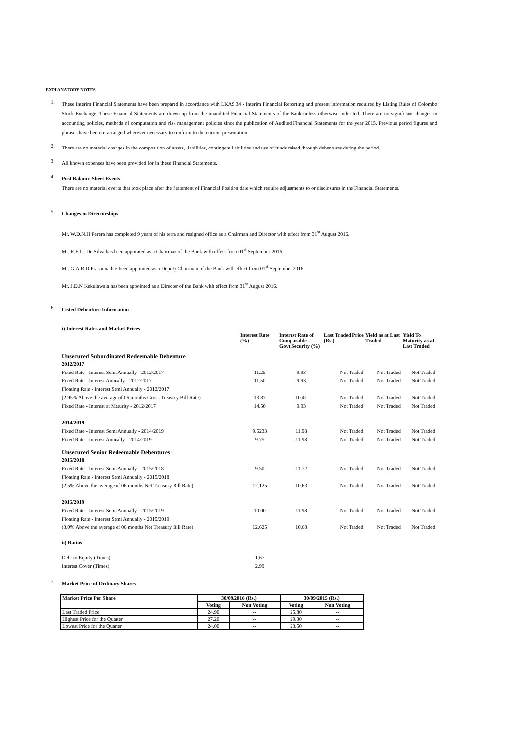EXPLANATORY NOTES
1.
These Interim Financial Statements have been prepared in accordance with LKAS 34 - Interim Financial Reporting and present information required by Listing Rules of Colombo Stock Exchange. These Financial Statements are drawn up from the unaudited Financial Statements of the Bank unless otherwise indicated. There are no significant changes in accounting policies, methods of computation and risk management policies since the publication of Audited Financial Statements for the year 2015. Previous period figures and phrases have been re-arranged wherever necessary to conform to the current presentation.
2.
There are no material changes in the composition of assets, liabilities, contingent liabilities and use of funds raised through debentures during the period.
3.
All known expenses have been provided for in these Financial Statements.
4.
Post Balance Sheet Events
There are no material events that took place after the Statement of Financial Position date which require adjustments to or disclosures in the Financial Statements.
5.
Changes in Directorships
Mr. W.D.N.H Perera has completed 9 years of his term and resigned office as a Chairman and Director with effect from 31<sup>st</sup> August 2016.
Mr. R.E.U. De Silva has been appointed as a Chairman of the Bank with effect from 01<sup>st</sup> September 2016.
Mr. G.A.R.D Prasanna has been appointed as a Deputy Chairman of the Bank with effect from 01<sup>st</sup> September 2016.
Mr. J.D.N Kekulawala has been appointed as a Director of the Bank with effect from 31<sup>st</sup> August 2016.
6.
Listed Debenture Information
i) Interest Rates and Market Prices
| | Interest Rate (%) | Interest Rate of Comparable Govt.Security (%) | Last Traded Price (Rs.) | Yield as at Last Traded | Yield To Maturity as at Last Traded |
| Unsecured Subordinated Redeemable Debenture | | | | | |
| 2012/2017 | | | | | |
| Fixed Rate - Interest Semi Annually - 2012/2017 | 11.25 | 9.93 | Not Traded | Not Traded | Not Traded |
| Fixed Rate - Interest Annually - 2012/2017 | 11.50 | 9.93 | Not Traded | Not Traded | Not Traded |
| Floating Rate - Interest Semi Annually - 2012/2017 | | | | | |
| (2.95% Above the average of 06 months Gross Treasury Bill Rate) | 13.87 | 10.41 | Not Traded | Not Traded | Not Traded |
| Fixed Rate - Interest at Maturity - 2012/2017 | 14.50 | 9.93 | Not Traded | Not Traded | Not Traded |
| 2014/2019 | | | | | |
| Fixed Rate - Interest Semi Annually - 2014/2019 | 9.5233 | 11.98 | Not Traded | Not Traded | Not Traded |
| Fixed Rate - Interest Annually - 2014/2019 | 9.75 | 11.98 | Not Traded | Not Traded | Not Traded |
| Unsecured Senior Redeemable Debentures | | | | | |
| 2015/2018 | | | | | |
| Fixed Rate - Interest Semi Annually - 2015/2018 | 9.50 | 11.72 | Not Traded | Not Traded | Not Traded |
| Floating Rate - Interest Semi Annually - 2015/2018 | | | | | |
| (2.5% Above the average of 06 months Net Treasury Bill Rate) | 12.125 | 10.63 | Not Traded | Not Traded | Not Traded |
| 2015/2019 | | | | | |
| Fixed Rate - Interest Semi Annually - 2015/2019 | 10.00 | 11.98 | Not Traded | Not Traded | Not Traded |
| Floating Rate - Interest Semi Annually - 2015/2019 | | | | | |
| (3.0% Above the average of 06 months Net Treasury Bill Rate) | 12.625 | 10.63 | Not Traded | Not Traded | Not Traded |
| ii) Ratios | | | | | |
| Debt to Equity (Times) | 1.67 | | | | |
| Interest Cover (Times) | 2.99 | | | | |
7.
Market Price of Ordinary Shares
| Market Price Per Share | 30/09/2016 (Rs.) | | 30/09/2015 (Rs.) | |
| --- | --- | --- | --- | --- |
| | Voting | Non Voting | Voting | Non Voting |
| Last Traded Price | 24.90 | -- | 25.80 | -- |
| Highest Price for the Quarter | 27.20 | -- | 29.30 | -- |
| Lowest Price for the Quarter | 24.00 | -- | 23.50 | -- |